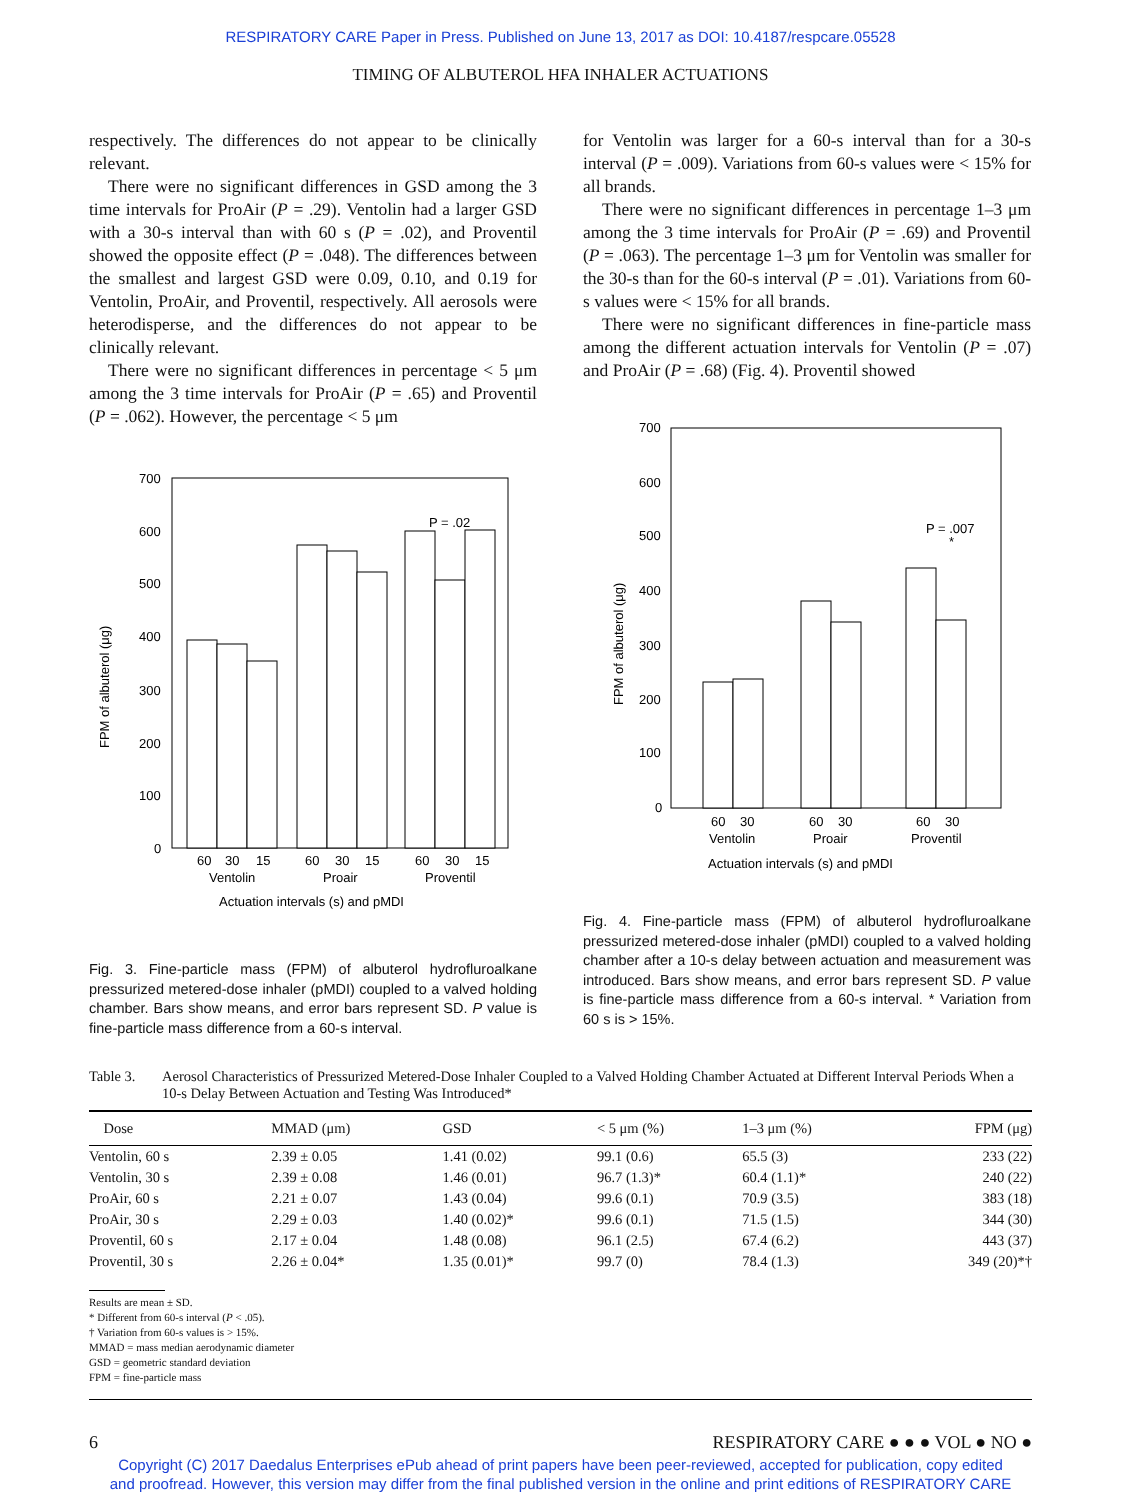RESPIRATORY CARE Paper in Press. Published on June 13, 2017 as DOI: 10.4187/respcare.05528
TIMING OF ALBUTEROL HFA INHALER ACTUATIONS
respectively. The differences do not appear to be clinically relevant.
There were no significant differences in GSD among the 3 time intervals for ProAir (P = .29). Ventolin had a larger GSD with a 30-s interval than with 60 s (P = .02), and Proventil showed the opposite effect (P = .048). The differences between the smallest and largest GSD were 0.09, 0.10, and 0.19 for Ventolin, ProAir, and Proventil, respectively. All aerosols were heterodisperse, and the differences do not appear to be clinically relevant.
There were no significant differences in percentage < 5 μm among the 3 time intervals for ProAir (P = .65) and Proventil (P = .062). However, the percentage < 5 μm
FPM of albuterol (μg)
700
600
500
400
300
200
100
0
P = .02
60
30
15
60
30
15
60
30
15
Ventolin
Proair
Proventil
Actuation intervals (s) and pMDI
Fig. 3. Fine-particle mass (FPM) of albuterol hydrofluroalkane pressurized metered-dose inhaler (pMDI) coupled to a valved holding chamber. Bars show means, and error bars represent SD. P value is fine-particle mass difference from a 60-s interval.
for Ventolin was larger for a 60-s interval than for a 30-s interval (P = .009). Variations from 60-s values were < 15% for all brands.
There were no significant differences in percentage 1–3 μm among the 3 time intervals for ProAir (P = .69) and Proventil (P = .063). The percentage 1–3 μm for Ventolin was smaller for the 30-s than for the 60-s interval (P = .01). Variations from 60-s values were < 15% for all brands.
There were no significant differences in fine-particle mass among the different actuation intervals for Ventolin (P = .07) and ProAir (P = .68) (Fig. 4). Proventil showed
FPM of albuterol (μg)
700
600
500
400
300
200
100
0
P = .007
*
60
30
60
30
60
30
Ventolin
Proair
Proventil
Actuation intervals (s) and pMDI
Fig. 4. Fine-particle mass (FPM) of albuterol hydrofluroalkane pressurized metered-dose inhaler (pMDI) coupled to a valved holding chamber after a 10-s delay between actuation and measurement was introduced. Bars show means, and error bars represent SD. P value is fine-particle mass difference from a 60-s interval. * Variation from 60 s is > 15%.
Table 3. Aerosol Characteristics of Pressurized Metered-Dose Inhaler Coupled to a Valved Holding Chamber Actuated at Different Interval Periods When a 10-s Delay Between Actuation and Testing Was Introduced*
| Dose | MMAD (μm) | GSD | < 5 μm (%) | 1–3 μm (%) | FPM (μg) |
| --- | --- | --- | --- | --- | --- |
| Ventolin, 60 s | 2.39 ± 0.05 | 1.41 (0.02) | 99.1 (0.6) | 65.5 (3) | 233 (22) |
| Ventolin, 30 s | 2.39 ± 0.08 | 1.46 (0.01) | 96.7 (1.3)* | 60.4 (1.1)* | 240 (22) |
| ProAir, 60 s | 2.21 ± 0.07 | 1.43 (0.04) | 99.6 (0.1) | 70.9 (3.5) | 383 (18) |
| ProAir, 30 s | 2.29 ± 0.03 | 1.40 (0.02)* | 99.6 (0.1) | 71.5 (1.5) | 344 (30) |
| Proventil, 60 s | 2.17 ± 0.04 | 1.48 (0.08) | 96.1 (2.5) | 67.4 (6.2) | 443 (37) |
| Proventil, 30 s | 2.26 ± 0.04* | 1.35 (0.01)* | 99.7 (0) | 78.4 (1.3) | 349 (20)*† |
Results are mean ± SD.
* Different from 60-s interval (P < .05).
† Variation from 60-s values is > 15%.
MMAD = mass median aerodynamic diameter
GSD = geometric standard deviation
FPM = fine-particle mass
6 RESPIRATORY CARE ● ● ● VOL ● NO ●
Copyright (C) 2017 Daedalus Enterprises ePub ahead of print papers have been peer-reviewed, accepted for publication, copy edited
and proofread. However, this version may differ from the final published version in the online and print editions of RESPIRATORY CARE